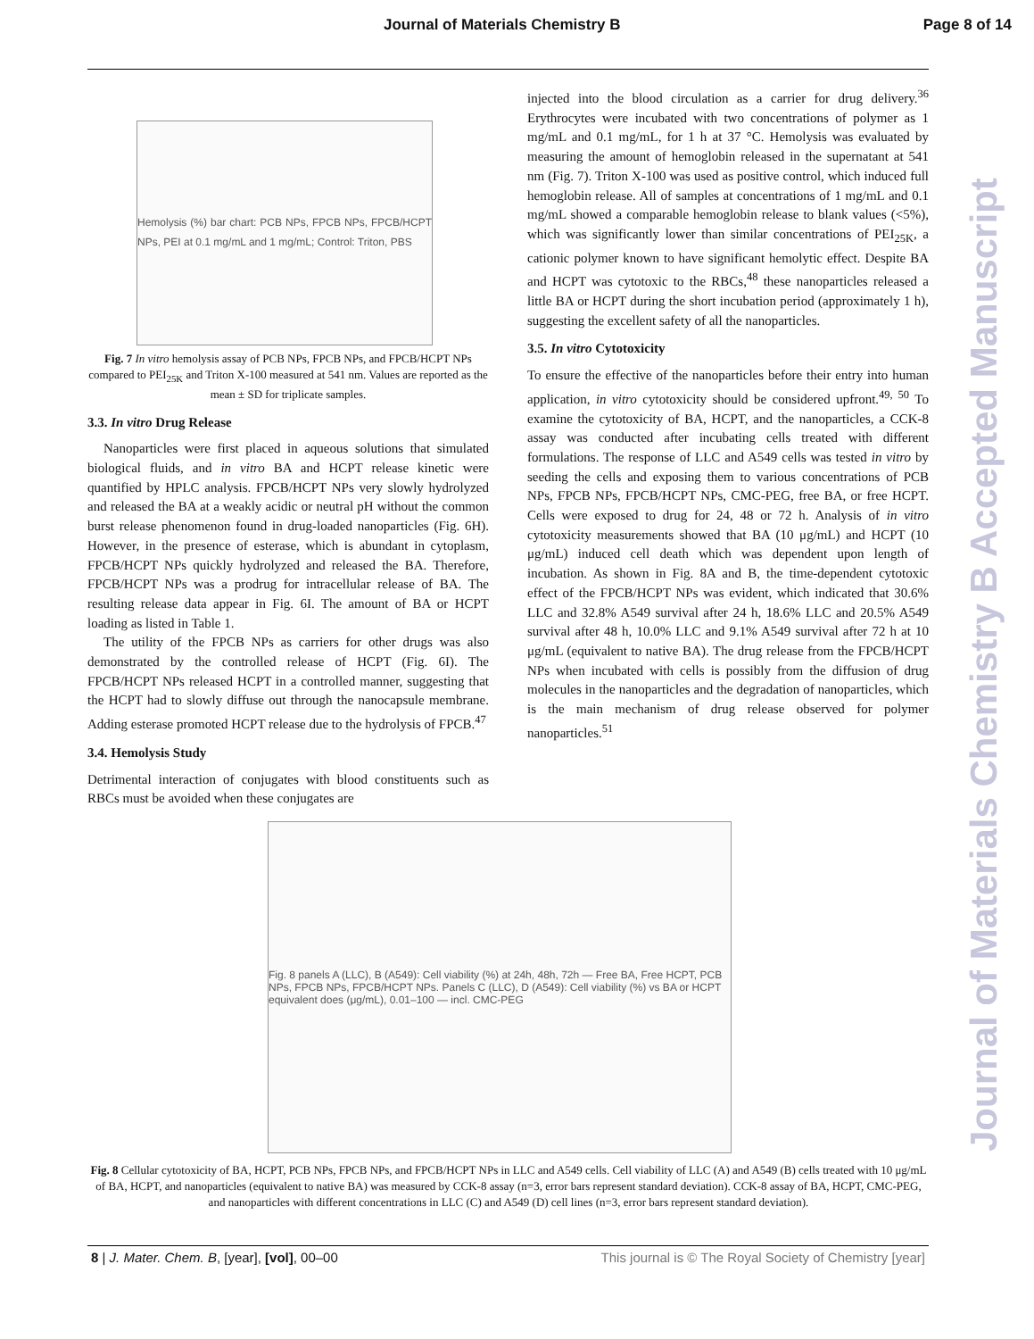Journal of Materials Chemistry B Page 8 of 14
Hemolysis (%) bar chart: PCB NPs, FPCB NPs, FPCB/HCPT NPs, PEI at 0.1 mg/mL and 1 mg/mL; Control: Triton, PBS
Fig. 7 In vitro hemolysis assay of PCB NPs, FPCB NPs, and FPCB/HCPT NPs compared to PEI<sub>25K</sub> and Triton X-100 measured at 541 nm. Values are reported as the mean ± SD for triplicate samples.
3.3. In vitro Drug Release
Nanoparticles were first placed in aqueous solutions that simulated biological fluids, and in vitro BA and HCPT release kinetic were quantified by HPLC analysis. FPCB/HCPT NPs very slowly hydrolyzed and released the BA at a weakly acidic or neutral pH without the common burst release phenomenon found in drug-loaded nanoparticles (Fig. 6H). However, in the presence of esterase, which is abundant in cytoplasm, FPCB/HCPT NPs quickly hydrolyzed and released the BA. Therefore, FPCB/HCPT NPs was a prodrug for intracellular release of BA. The resulting release data appear in Fig. 6I. The amount of BA or HCPT loading as listed in Table 1.
The utility of the FPCB NPs as carriers for other drugs was also demonstrated by the controlled release of HCPT (Fig. 6I). The FPCB/HCPT NPs released HCPT in a controlled manner, suggesting that the HCPT had to slowly diffuse out through the nanocapsule membrane. Adding esterase promoted HCPT release due to the hydrolysis of FPCB.<sup>47</sup>
3.4. Hemolysis Study
Detrimental interaction of conjugates with blood constituents such as RBCs must be avoided when these conjugates are
injected into the blood circulation as a carrier for drug delivery.<sup>36</sup> Erythrocytes were incubated with two concentrations of polymer as 1 mg/mL and 0.1 mg/mL, for 1 h at 37 °C. Hemolysis was evaluated by measuring the amount of hemoglobin released in the supernatant at 541 nm (Fig. 7). Triton X-100 was used as positive control, which induced full hemoglobin release. All of samples at concentrations of 1 mg/mL and 0.1 mg/mL showed a comparable hemoglobin release to blank values (<5%), which was significantly lower than similar concentrations of PEI<sub>25K</sub>, a cationic polymer known to have significant hemolytic effect. Despite BA and HCPT was cytotoxic to the RBCs,<sup>48</sup> these nanoparticles released a little BA or HCPT during the short incubation period (approximately 1 h), suggesting the excellent safety of all the nanoparticles.
3.5. In vitro Cytotoxicity
To ensure the effective of the nanoparticles before their entry into human application, in vitro cytotoxicity should be considered upfront.<sup>49, 50</sup> To examine the cytotoxicity of BA, HCPT, and the nanoparticles, a CCK-8 assay was conducted after incubating cells treated with different formulations. The response of LLC and A549 cells was tested in vitro by seeding the cells and exposing them to various concentrations of PCB NPs, FPCB NPs, FPCB/HCPT NPs, CMC-PEG, free BA, or free HCPT. Cells were exposed to drug for 24, 48 or 72 h. Analysis of in vitro cytotoxicity measurements showed that BA (10 μg/mL) and HCPT (10 μg/mL) induced cell death which was dependent upon length of incubation. As shown in Fig. 8A and B, the time-dependent cytotoxic effect of the FPCB/HCPT NPs was evident, which indicated that 30.6% LLC and 32.8% A549 survival after 24 h, 18.6% LLC and 20.5% A549 survival after 48 h, 10.0% LLC and 9.1% A549 survival after 72 h at 10 μg/mL (equivalent to native BA). The drug release from the FPCB/HCPT NPs when incubated with cells is possibly from the diffusion of drug molecules in the nanoparticles and the degradation of nanoparticles, which is the main mechanism of drug release observed for polymer nanoparticles.<sup>51</sup>
Fig. 8 panels A (LLC), B (A549): Cell viability (%) at 24h, 48h, 72h — Free BA, Free HCPT, PCB NPs, FPCB NPs, FPCB/HCPT NPs. Panels C (LLC), D (A549): Cell viability (%) vs BA or HCPT equivalent does (μg/mL), 0.01–100 — incl. CMC-PEG
Fig. 8 Cellular cytotoxicity of BA, HCPT, PCB NPs, FPCB NPs, and FPCB/HCPT NPs in LLC and A549 cells. Cell viability of LLC (A) and A549 (B) cells treated with 10 μg/mL of BA, HCPT, and nanoparticles (equivalent to native BA) was measured by CCK-8 assay (n=3, error bars represent standard deviation). CCK-8 assay of BA, HCPT, CMC-PEG, and nanoparticles with different concentrations in LLC (C) and A549 (D) cell lines (n=3, error bars represent standard deviation).
8 | J. Mater. Chem. B, [year], [vol], 00–00 This journal is © The Royal Society of Chemistry [year]
Journal of Materials Chemistry B Accepted Manuscript